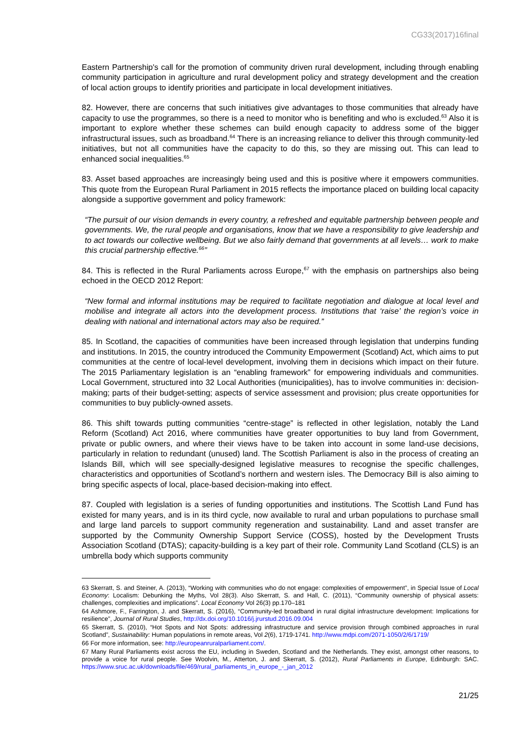CG33(2017)16final
Eastern Partnership's call for the promotion of community driven rural development, including through enabling community participation in agriculture and rural development policy and strategy development and the creation of local action groups to identify priorities and participate in local development initiatives.
82. However, there are concerns that such initiatives give advantages to those communities that already have capacity to use the programmes, so there is a need to monitor who is benefiting and who is excluded.<sup>63</sup> Also it is important to explore whether these schemes can build enough capacity to address some of the bigger infrastructural issues, such as broadband.<sup>64</sup> There is an increasing reliance to deliver this through community-led initiatives, but not all communities have the capacity to do this, so they are missing out. This can lead to enhanced social inequalities.<sup>65</sup>
83. Asset based approaches are increasingly being used and this is positive where it empowers communities. This quote from the European Rural Parliament in 2015 reflects the importance placed on building local capacity alongside a supportive government and policy framework:
“The pursuit of our vision demands in every country, a refreshed and equitable partnership between people and governments. We, the rural people and organisations, know that we have a responsibility to give leadership and to act towards our collective wellbeing. But we also fairly demand that governments at all levels… work to make this crucial partnership effective.<sup>66</sup>”
84. This is reflected in the Rural Parliaments across Europe,<sup>67</sup> with the emphasis on partnerships also being echoed in the OECD 2012 Report:
“New formal and informal institutions may be required to facilitate negotiation and dialogue at local level and mobilise and integrate all actors into the development process. Institutions that ‘raise’ the region’s voice in dealing with national and international actors may also be required.”
85. In Scotland, the capacities of communities have been increased through legislation that underpins funding and institutions. In 2015, the country introduced the Community Empowerment (Scotland) Act, which aims to put communities at the centre of local-level development, involving them in decisions which impact on their future. The 2015 Parliamentary legislation is an “enabling framework” for empowering individuals and communities. Local Government, structured into 32 Local Authorities (municipalities), has to involve communities in: decision-making; parts of their budget-setting; aspects of service assessment and provision; plus create opportunities for communities to buy publicly-owned assets.
86. This shift towards putting communities “centre-stage” is reflected in other legislation, notably the Land Reform (Scotland) Act 2016, where communities have greater opportunities to buy land from Government, private or public owners, and where their views have to be taken into account in some land-use decisions, particularly in relation to redundant (unused) land. The Scottish Parliament is also in the process of creating an Islands Bill, which will see specially-designed legislative measures to recognise the specific challenges, characteristics and opportunities of Scotland’s northern and western isles. The Democracy Bill is also aiming to bring specific aspects of local, place-based decision-making into effect.
87. Coupled with legislation is a series of funding opportunities and institutions. The Scottish Land Fund has existed for many years, and is in its third cycle, now available to rural and urban populations to purchase small and large land parcels to support community regeneration and sustainability. Land and asset transfer are supported by the Community Ownership Support Service (COSS), hosted by the Development Trusts Association Scotland (DTAS); capacity-building is a key part of their role. Community Land Scotland (CLS) is an umbrella body which supports community
63 Skerratt, S. and Steiner, A. (2013), “Working with communities who do not engage: complexities of empowerment”, in Special Issue of Local Economy: Localism: Debunking the Myths, Vol 28(3). Also Skerratt, S. and Hall, C. (2011), “Community ownership of physical assets: challenges, complexities and implications”. Local Economy Vol 26(3) pp.170–181
64 Ashmore, F., Farrington, J. and Skerratt, S. (2016), “Community-led broadband in rural digital infrastructure development: Implications for resilience”, Journal of Rural Studies, http://dx.doi.org/10.1016/j.jrurstud.2016.09.004
65 Skerratt, S. (2010), “Hot Spots and Not Spots: addressing infrastructure and service provision through combined approaches in rural Scotland”, Sustainability: Human populations in remote areas, Vol 2(6), 1719-1741. http://www.mdpi.com/2071-1050/2/6/1719/
66 For more information, see: http://europeanruralparliament.com/.
67 Many Rural Parliaments exist across the EU, including in Sweden, Scotland and the Netherlands. They exist, amongst other reasons, to provide a voice for rural people. See Woolvin, M., Atterton, J. and Skerratt, S. (2012), Rural Parliaments in Europe, Edinburgh: SAC. https://www.sruc.ac.uk/downloads/file/469/rural_parliaments_in_europe_-_jan_2012
21/25